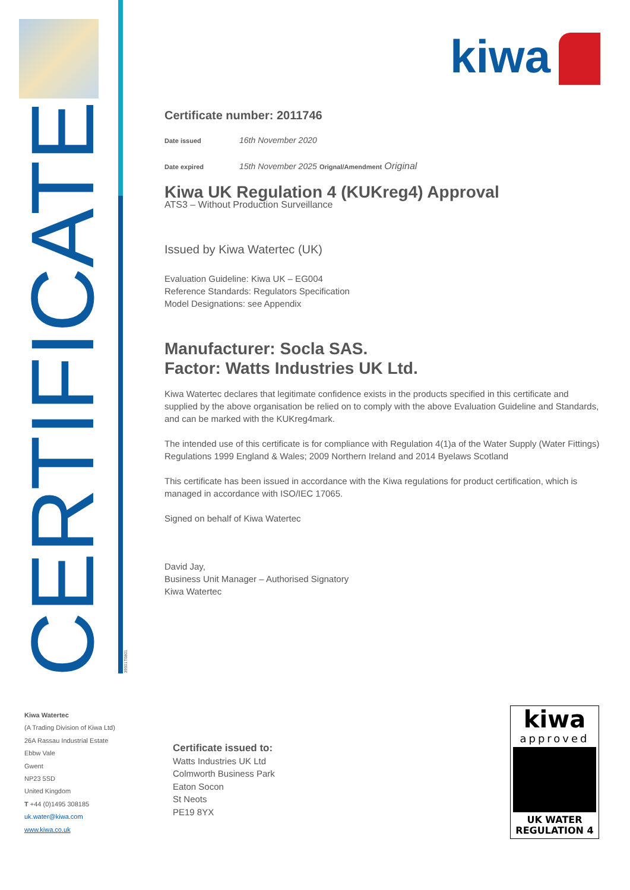CERTIFICATE
39001T0801
Kiwa Watertec
(A Trading Division of Kiwa Ltd)
26A Rassau Industrial Estate
Ebbw Vale
Gwent
NP23 5SD
United Kingdom
T +44 (0)1495 308185
uk.water@kiwa.com
www.kiwa.co.uk
kiwa
Certificate number: 2011746
Date issued 16th November 2020
Date expired 15th November 2025 Orignal/Amendment Original
Kiwa UK Regulation 4 (KUKreg4) Approval
ATS3 – Without Production Surveillance
Issued by Kiwa Watertec (UK)
Evaluation Guideline: Kiwa UK – EG004
Reference Standards: Regulators Specification
Model Designations: see Appendix
Manufacturer: Socla SAS.
Factor: Watts Industries UK Ltd.
Kiwa Watertec declares that legitimate confidence exists in the products specified in this certificate and supplied by the above organisation be relied on to comply with the above Evaluation Guideline and Standards, and can be marked with the KUKreg4mark.
The intended use of this certificate is for compliance with Regulation 4(1)a of the Water Supply (Water Fittings) Regulations 1999 England & Wales; 2009 Northern Ireland and 2014 Byelaws Scotland
This certificate has been issued in accordance with the Kiwa regulations for product certification, which is managed in accordance with ISO/IEC 17065.
Signed on behalf of Kiwa Watertec
David Jay,
Business Unit Manager – Authorised Signatory
Kiwa Watertec
Certificate issued to:
Watts Industries UK Ltd
Colmworth Business Park
Eaton Socon
St Neots
PE19 8YX
kiwa
approved
UK WATER
REGULATION 4